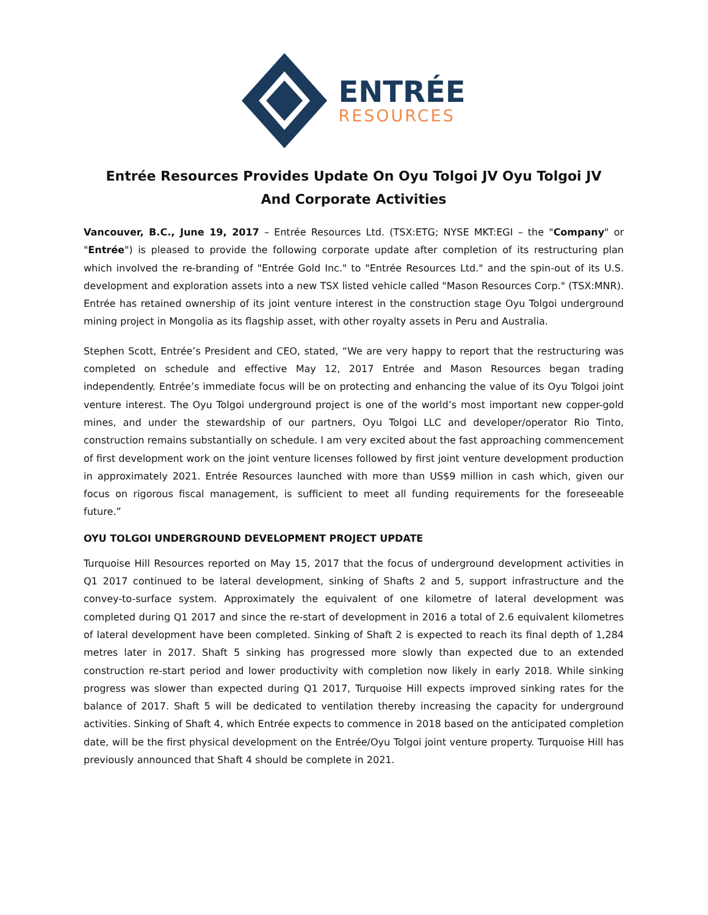ENTRÉE
RESOURCES
Entrée Resources Provides Update On Oyu Tolgoi JV Oyu Tolgoi JV
And Corporate Activities
Vancouver, B.C., June 19, 2017 – Entrée Resources Ltd. (TSX:ETG; NYSE MKT:EGI – the "Company" or "Entrée") is pleased to provide the following corporate update after completion of its restructuring plan which involved the re-branding of "Entrée Gold Inc." to "Entrée Resources Ltd." and the spin-out of its U.S. development and exploration assets into a new TSX listed vehicle called "Mason Resources Corp." (TSX:MNR). Entrée has retained ownership of its joint venture interest in the construction stage Oyu Tolgoi underground mining project in Mongolia as its flagship asset, with other royalty assets in Peru and Australia.
Stephen Scott, Entrée’s President and CEO, stated, “We are very happy to report that the restructuring was completed on schedule and effective May 12, 2017 Entrée and Mason Resources began trading independently. Entrée’s immediate focus will be on protecting and enhancing the value of its Oyu Tolgoi joint venture interest. The Oyu Tolgoi underground project is one of the world’s most important new copper-gold mines, and under the stewardship of our partners, Oyu Tolgoi LLC and developer/operator Rio Tinto, construction remains substantially on schedule. I am very excited about the fast approaching commencement of first development work on the joint venture licenses followed by first joint venture development production in approximately 2021. Entrée Resources launched with more than US$9 million in cash which, given our focus on rigorous fiscal management, is sufficient to meet all funding requirements for the foreseeable future.”
OYU TOLGOI UNDERGROUND DEVELOPMENT PROJECT UPDATE
Turquoise Hill Resources reported on May 15, 2017 that the focus of underground development activities in Q1 2017 continued to be lateral development, sinking of Shafts 2 and 5, support infrastructure and the convey-to-surface system. Approximately the equivalent of one kilometre of lateral development was completed during Q1 2017 and since the re-start of development in 2016 a total of 2.6 equivalent kilometres of lateral development have been completed. Sinking of Shaft 2 is expected to reach its final depth of 1,284 metres later in 2017. Shaft 5 sinking has progressed more slowly than expected due to an extended construction re-start period and lower productivity with completion now likely in early 2018. While sinking progress was slower than expected during Q1 2017, Turquoise Hill expects improved sinking rates for the balance of 2017. Shaft 5 will be dedicated to ventilation thereby increasing the capacity for underground activities. Sinking of Shaft 4, which Entrée expects to commence in 2018 based on the anticipated completion date, will be the first physical development on the Entrée/Oyu Tolgoi joint venture property. Turquoise Hill has previously announced that Shaft 4 should be complete in 2021.